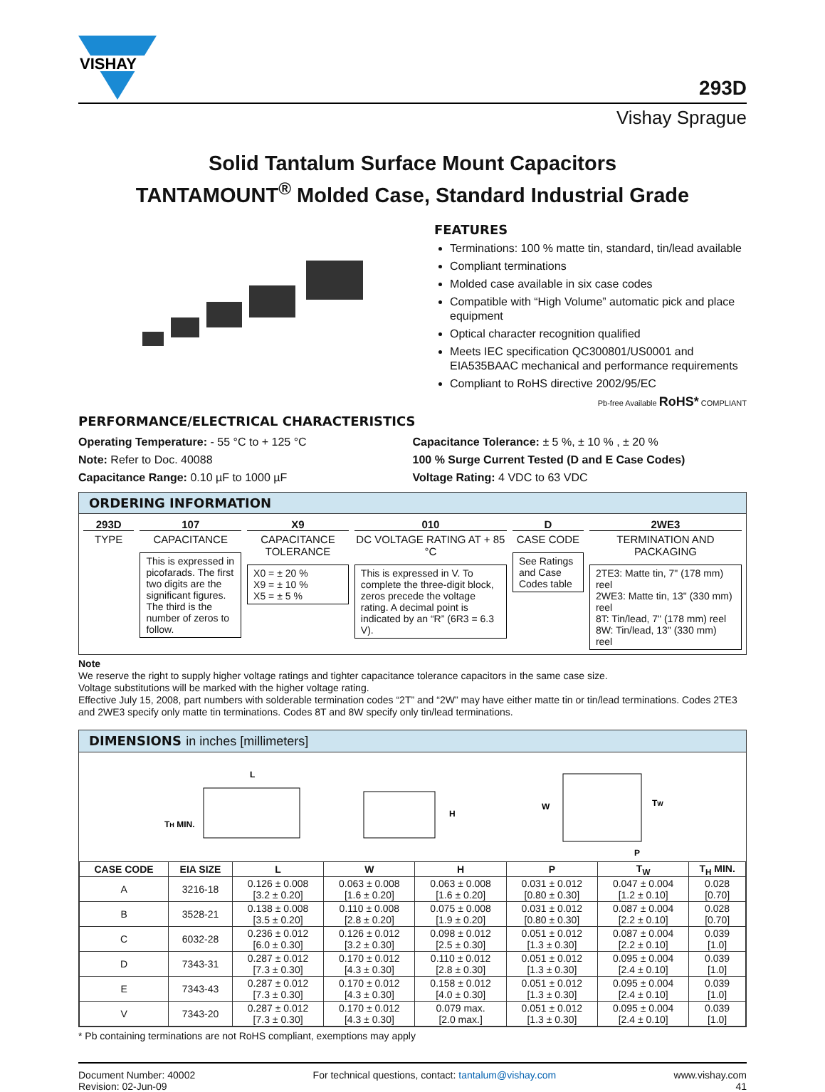VISHAY
293D
Vishay Sprague
Solid Tantalum Surface Mount Capacitors
TANTAMOUNT<sup>®</sup> Molded Case, Standard Industrial Grade
FEATURES
Terminations: 100 % matte tin, standard, tin/lead available
Compliant terminations
Molded case available in six case codes
Compatible with “High Volume” automatic pick and place equipment
Optical character recognition qualified
Meets IEC specification QC300801/US0001 and EIA535BAAC mechanical and performance requirements
Compliant to RoHS directive 2002/95/EC
Pb-free Available RoHS* COMPLIANT
PERFORMANCE/ELECTRICAL CHARACTERISTICS
Operating Temperature: - 55 °C to + 125 °C
Note: Refer to Doc. 40088
Capacitance Range: 0.10 µF to 1000 µF
Capacitance Tolerance: ± 5 %, ± 10 % , ± 20 %
100 % Surge Current Tested (D and E Case Codes)
Voltage Rating: 4 VDC to 63 VDC
ORDERING INFORMATION
293D
TYPE
107
CAPACITANCE
This is expressed in picofarads. The first two digits are the significant figures. The third is the number of zeros to follow.
X9
CAPACITANCE TOLERANCE
X0 = ± 20 %
X9 = ± 10 %
X5 = ± 5 %
010
DC VOLTAGE RATING AT + 85 °C
This is expressed in V. To complete the three-digit block, zeros precede the voltage rating. A decimal point is indicated by an “R” (6R3 = 6.3 V).
D
CASE CODE
See Ratings and Case Codes table
2WE3
TERMINATION AND PACKAGING
2TE3: Matte tin, 7" (178 mm) reel
2WE3: Matte tin, 13" (330 mm) reel
8T: Tin/lead, 7" (178 mm) reel
8W: Tin/lead, 13" (330 mm) reel
Note
We reserve the right to supply higher voltage ratings and tighter capacitance tolerance capacitors in the same case size.
Voltage substitutions will be marked with the higher voltage rating.
Effective July 15, 2008, part numbers with solderable termination codes “2T” and “2W” may have either matte tin or tin/lead terminations. Codes 2TE3 and 2WE3 specify only matte tin terminations. Codes 8T and 8W specify only tin/lead terminations.
DIMENSIONS in inches [millimeters]
L
TH MIN.
H
W
TW
P
| CASE CODE | EIA SIZE | L | W | H | P | T<sub>W</sub> | T<sub>H</sub> MIN. |
| --- | --- | --- | --- | --- | --- | --- | --- |
| A | 3216-18 | 0.126 ± 0.008 [3.2 ± 0.20] | 0.063 ± 0.008 [1.6 ± 0.20] | 0.063 ± 0.008 [1.6 ± 0.20] | 0.031 ± 0.012 [0.80 ± 0.30] | 0.047 ± 0.004 [1.2 ± 0.10] | 0.028 [0.70] |
| B | 3528-21 | 0.138 ± 0.008 [3.5 ± 0.20] | 0.110 ± 0.008 [2.8 ± 0.20] | 0.075 ± 0.008 [1.9 ± 0.20] | 0.031 ± 0.012 [0.80 ± 0.30] | 0.087 ± 0.004 [2.2 ± 0.10] | 0.028 [0.70] |
| C | 6032-28 | 0.236 ± 0.012 [6.0 ± 0.30] | 0.126 ± 0.012 [3.2 ± 0.30] | 0.098 ± 0.012 [2.5 ± 0.30] | 0.051 ± 0.012 [1.3 ± 0.30] | 0.087 ± 0.004 [2.2 ± 0.10] | 0.039 [1.0] |
| D | 7343-31 | 0.287 ± 0.012 [7.3 ± 0.30] | 0.170 ± 0.012 [4.3 ± 0.30] | 0.110 ± 0.012 [2.8 ± 0.30] | 0.051 ± 0.012 [1.3 ± 0.30] | 0.095 ± 0.004 [2.4 ± 0.10] | 0.039 [1.0] |
| E | 7343-43 | 0.287 ± 0.012 [7.3 ± 0.30] | 0.170 ± 0.012 [4.3 ± 0.30] | 0.158 ± 0.012 [4.0 ± 0.30] | 0.051 ± 0.012 [1.3 ± 0.30] | 0.095 ± 0.004 [2.4 ± 0.10] | 0.039 [1.0] |
| V | 7343-20 | 0.287 ± 0.012 [7.3 ± 0.30] | 0.170 ± 0.012 [4.3 ± 0.30] | 0.079 max. [2.0 max.] | 0.051 ± 0.012 [1.3 ± 0.30] | 0.095 ± 0.004 [2.4 ± 0.10] | 0.039 [1.0] |
* Pb containing terminations are not RoHS compliant, exemptions may apply
Document Number: 40002
Revision: 02-Jun-09
For technical questions, contact: tantalum@vishay.com
www.vishay.com
41